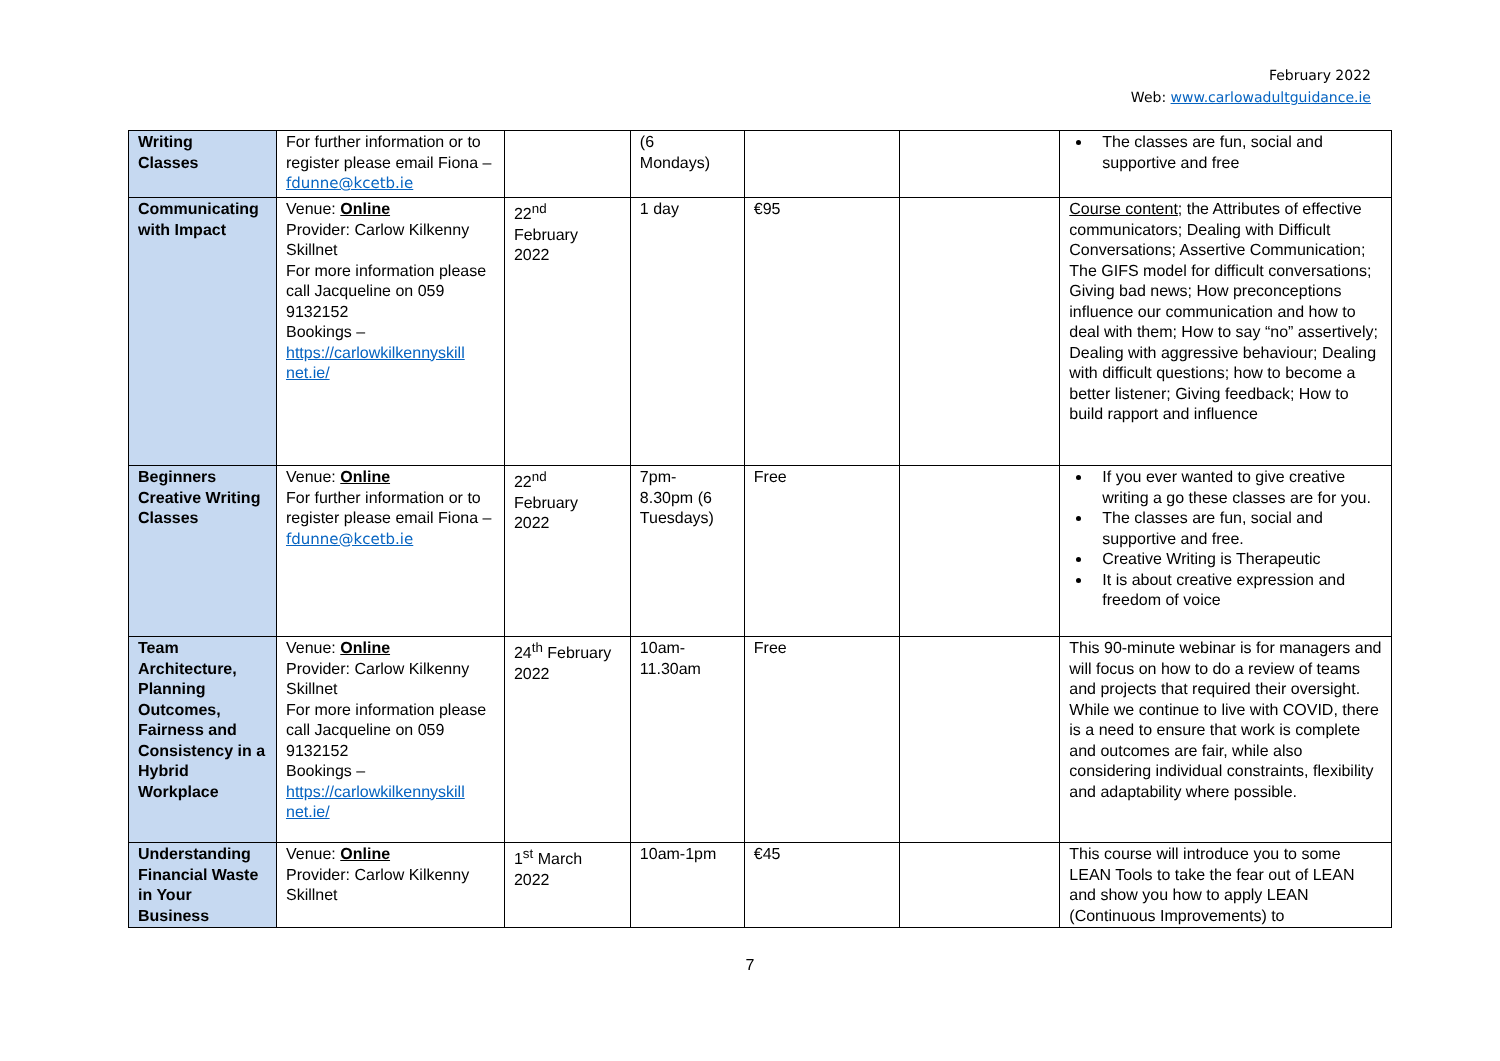February 2022
Web: www.carlowadultguidance.ie
| Writing Classes | For further information or to register please email Fiona – fdunne@kcetb.ie | | (6 Mondays) | | | The classes are fun, social and supportive and free |
| Communicating with Impact | Venue: Online Provider: Carlow Kilkenny Skillnet For more information please call Jacqueline on 059 9132152 Bookings – https://carlowkilkennyskill net.ie/ | 22<sup>nd</sup> February 2022 | 1 day | €95 | | Course content ; the Attributes of effective communicators; Dealing with Difficult Conversations; Assertive Communication; The GIFS model for difficult conversations; Giving bad news; How preconceptions influence our communication and how to deal with them; How to say “no” assertively; Dealing with aggressive behaviour; Dealing with difficult questions; how to become a better listener; Giving feedback; How to build rapport and influence |
| Beginners Creative Writing Classes | Venue: Online For further information or to register please email Fiona – fdunne@kcetb.ie | 22<sup>nd</sup> February 2022 | 7pm- 8.30pm (6 Tuesdays) | Free | | If you ever wanted to give creative writing a go these classes are for you. The classes are fun, social and supportive and free. Creative Writing is Therapeutic It is about creative expression and freedom of voice |
| Team Architecture, Planning Outcomes, Fairness and Consistency in a Hybrid Workplace | Venue: Online Provider: Carlow Kilkenny Skillnet For more information please call Jacqueline on 059 9132152 Bookings – https://carlowkilkennyskill net.ie/ | 24<sup>th</sup> February 2022 | 10am- 11.30am | Free | | This 90-minute webinar is for managers and will focus on how to do a review of teams and projects that required their oversight. While we continue to live with COVID, there is a need to ensure that work is complete and outcomes are fair, while also considering individual constraints, flexibility and adaptability where possible. |
| Understanding Financial Waste in Your Business | Venue: Online Provider: Carlow Kilkenny Skillnet | 1<sup>st</sup> March 2022 | 10am-1pm | €45 | | This course will introduce you to some LEAN Tools to take the fear out of LEAN and show you how to apply LEAN (Continuous Improvements) to |
7